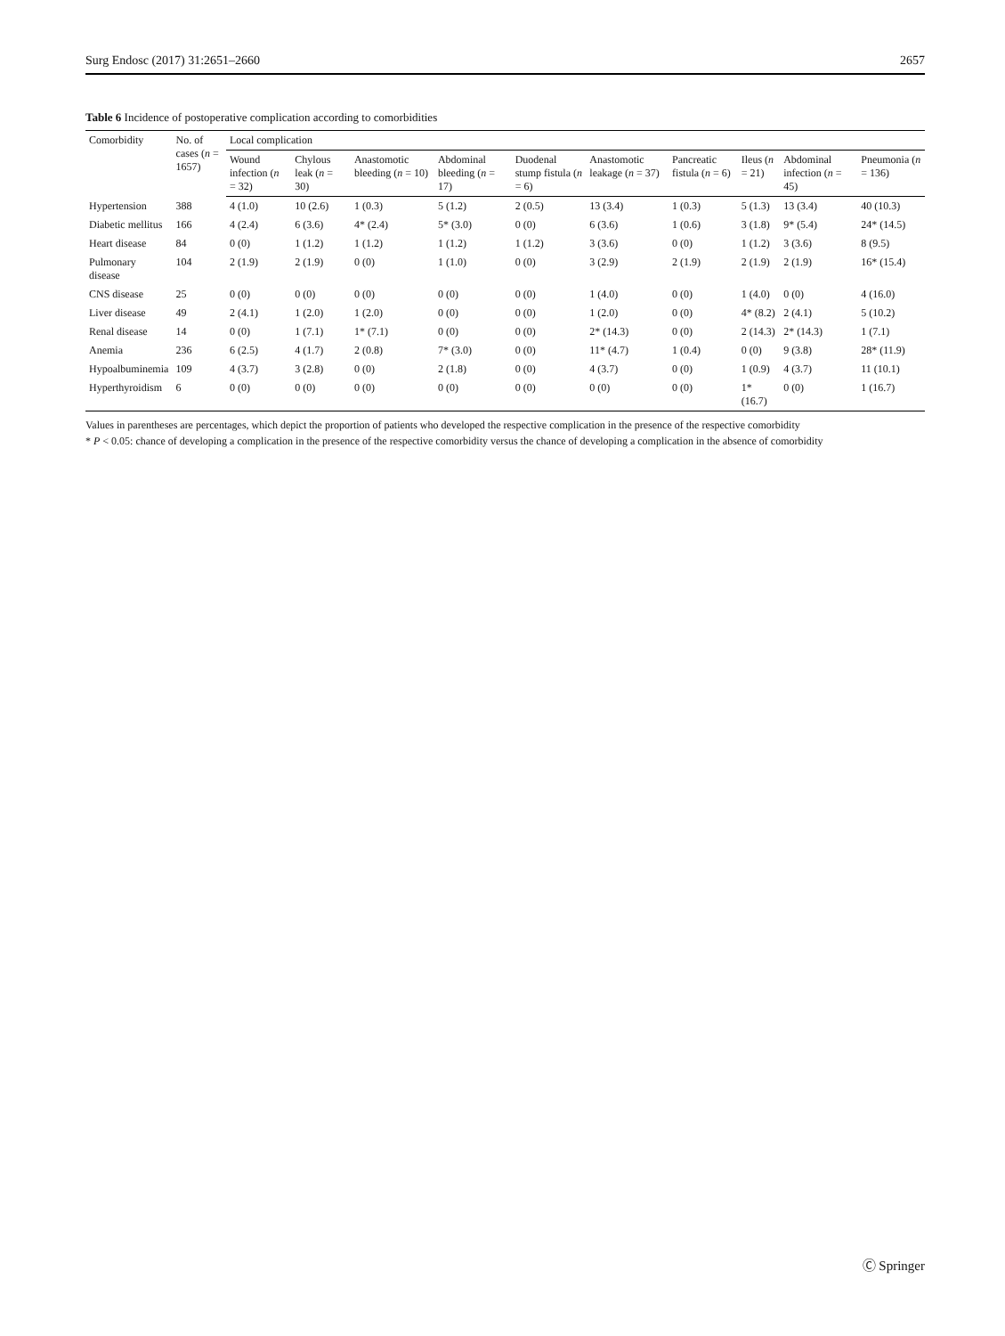Surg Endosc (2017) 31:2651–2660 2657
Table 6 Incidence of postoperative complication according to comorbidities
| Comorbidity | No. of cases ( n = 1657) | Local complication | | | | | | | | | |
| --- | --- | --- | --- | --- | --- | --- | --- | --- | --- | --- | --- |
| | | Wound infection ( n = 32) | Chylous leak ( n = 30) | Anastomotic bleeding ( n = 10) | Abdominal bleeding ( n = 17) | Duodenal stump fistula ( n = 6) | Anastomotic leakage ( n = 37) | Pancreatic fistula ( n = 6) | Ileus ( n = 21) | Abdominal infection ( n = 45) | Pneumonia ( n = 136) |
| Hypertension | 388 | 4 (1.0) | 10 (2.6) | 1 (0.3) | 5 (1.2) | 2 (0.5) | 13 (3.4) | 1 (0.3) | 5 (1.3) | 13 (3.4) | 40 (10.3) |
| Diabetic mellitus | 166 | 4 (2.4) | 6 (3.6) | 4* (2.4) | 5* (3.0) | 0 (0) | 6 (3.6) | 1 (0.6) | 3 (1.8) | 9* (5.4) | 24* (14.5) |
| Heart disease | 84 | 0 (0) | 1 (1.2) | 1 (1.2) | 1 (1.2) | 1 (1.2) | 3 (3.6) | 0 (0) | 1 (1.2) | 3 (3.6) | 8 (9.5) |
| Pulmonary disease | 104 | 2 (1.9) | 2 (1.9) | 0 (0) | 1 (1.0) | 0 (0) | 3 (2.9) | 2 (1.9) | 2 (1.9) | 2 (1.9) | 16* (15.4) |
| CNS disease | 25 | 0 (0) | 0 (0) | 0 (0) | 0 (0) | 0 (0) | 1 (4.0) | 0 (0) | 1 (4.0) | 0 (0) | 4 (16.0) |
| Liver disease | 49 | 2 (4.1) | 1 (2.0) | 1 (2.0) | 0 (0) | 0 (0) | 1 (2.0) | 0 (0) | 4* (8.2) | 2 (4.1) | 5 (10.2) |
| Renal disease | 14 | 0 (0) | 1 (7.1) | 1* (7.1) | 0 (0) | 0 (0) | 2* (14.3) | 0 (0) | 2 (14.3) | 2* (14.3) | 1 (7.1) |
| Anemia | 236 | 6 (2.5) | 4 (1.7) | 2 (0.8) | 7* (3.0) | 0 (0) | 11* (4.7) | 1 (0.4) | 0 (0) | 9 (3.8) | 28* (11.9) |
| Hypoalbuminemia | 109 | 4 (3.7) | 3 (2.8) | 0 (0) | 2 (1.8) | 0 (0) | 4 (3.7) | 0 (0) | 1 (0.9) | 4 (3.7) | 11 (10.1) |
| Hyperthyroidism | 6 | 0 (0) | 0 (0) | 0 (0) | 0 (0) | 0 (0) | 0 (0) | 0 (0) | 1* (16.7) | 0 (0) | 1 (16.7) |
Values in parentheses are percentages, which depict the proportion of patients who developed the respective complication in the presence of the respective comorbidity
* P < 0.05: chance of developing a complication in the presence of the respective comorbidity versus the chance of developing a complication in the absence of comorbidity
Ⓒ Springer